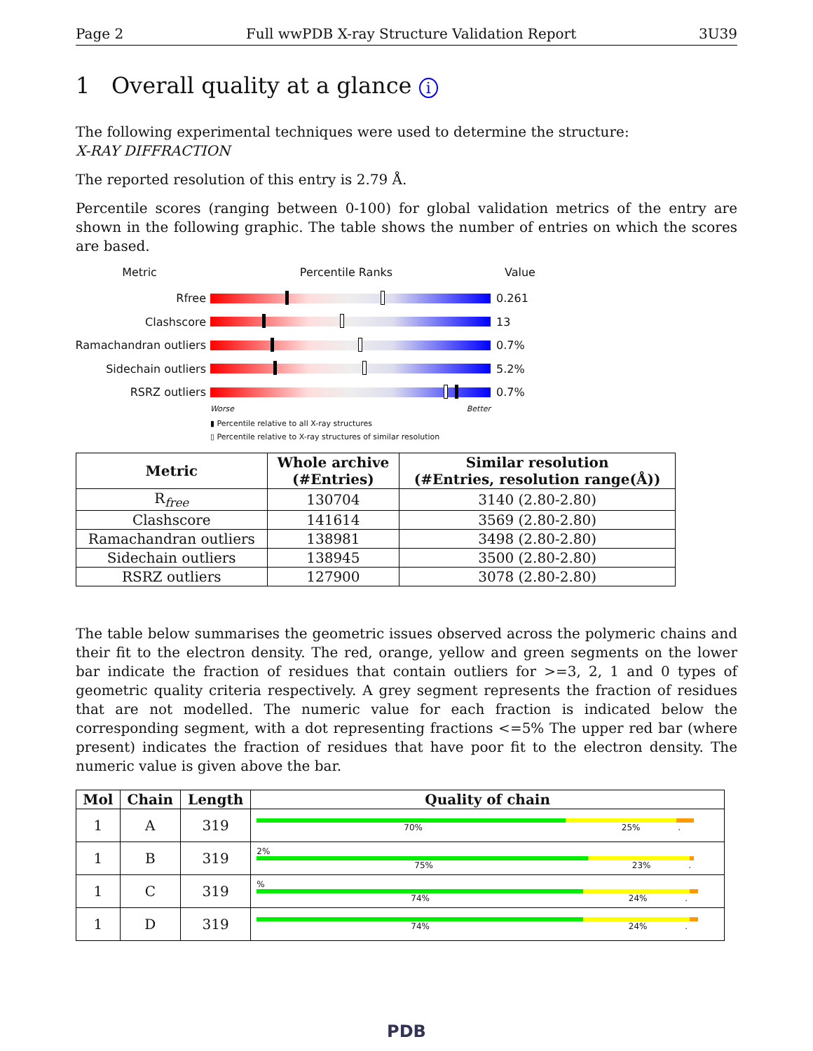Page 2 Full wwPDB X-ray Structure Validation Report 3U39
1 Overall quality at a glance i
The following experimental techniques were used to determine the structure:
X-RAY DIFFRACTION
The reported resolution of this entry is 2.79 Å.
Percentile scores (ranging between 0-100) for global validation metrics of the entry are shown in the following graphic. The table shows the number of entries on which the scores are based.
Metric Percentile Ranks Value
Rfree 0.261
Clashscore 13
Ramachandran outliers
0.7%
Sidechain outliers 5.2%
RSRZ outliers 0.7%
Worse Better
▮ Percentile relative to all X-ray structures
▯ Percentile relative to X-ray structures of similar resolution
| Metric | Whole archive (#Entries) | Similar resolution (#Entries, resolution range(Å)) |
| --- | --- | --- |
| R<sub>free</sub> | 130704 | 3140 (2.80-2.80) |
| Clashscore | 141614 | 3569 (2.80-2.80) |
| Ramachandran outliers | 138981 | 3498 (2.80-2.80) |
| Sidechain outliers | 138945 | 3500 (2.80-2.80) |
| RSRZ outliers | 127900 | 3078 (2.80-2.80) |
The table below summarises the geometric issues observed across the polymeric chains and their fit to the electron density. The red, orange, yellow and green segments on the lower bar indicate the fraction of residues that contain outliers for >=3, 2, 1 and 0 types of geometric quality criteria respectively. A grey segment represents the fraction of residues that are not modelled. The numeric value for each fraction is indicated below the corresponding segment, with a dot representing fractions <=5% The upper red bar (where present) indicates the fraction of residues that have poor fit to the electron density. The numeric value is given above the bar.
| Mol | Chain | Length | Quality of chain |
| --- | --- | --- | --- |
| 1 | A | 319 | 70% 25% . |
| 1 | B | 319 | 2% 75% 23% . |
| 1 | C | 319 | % 74% 24% . |
| 1 | D | 319 | 74% 24% . |
PDB